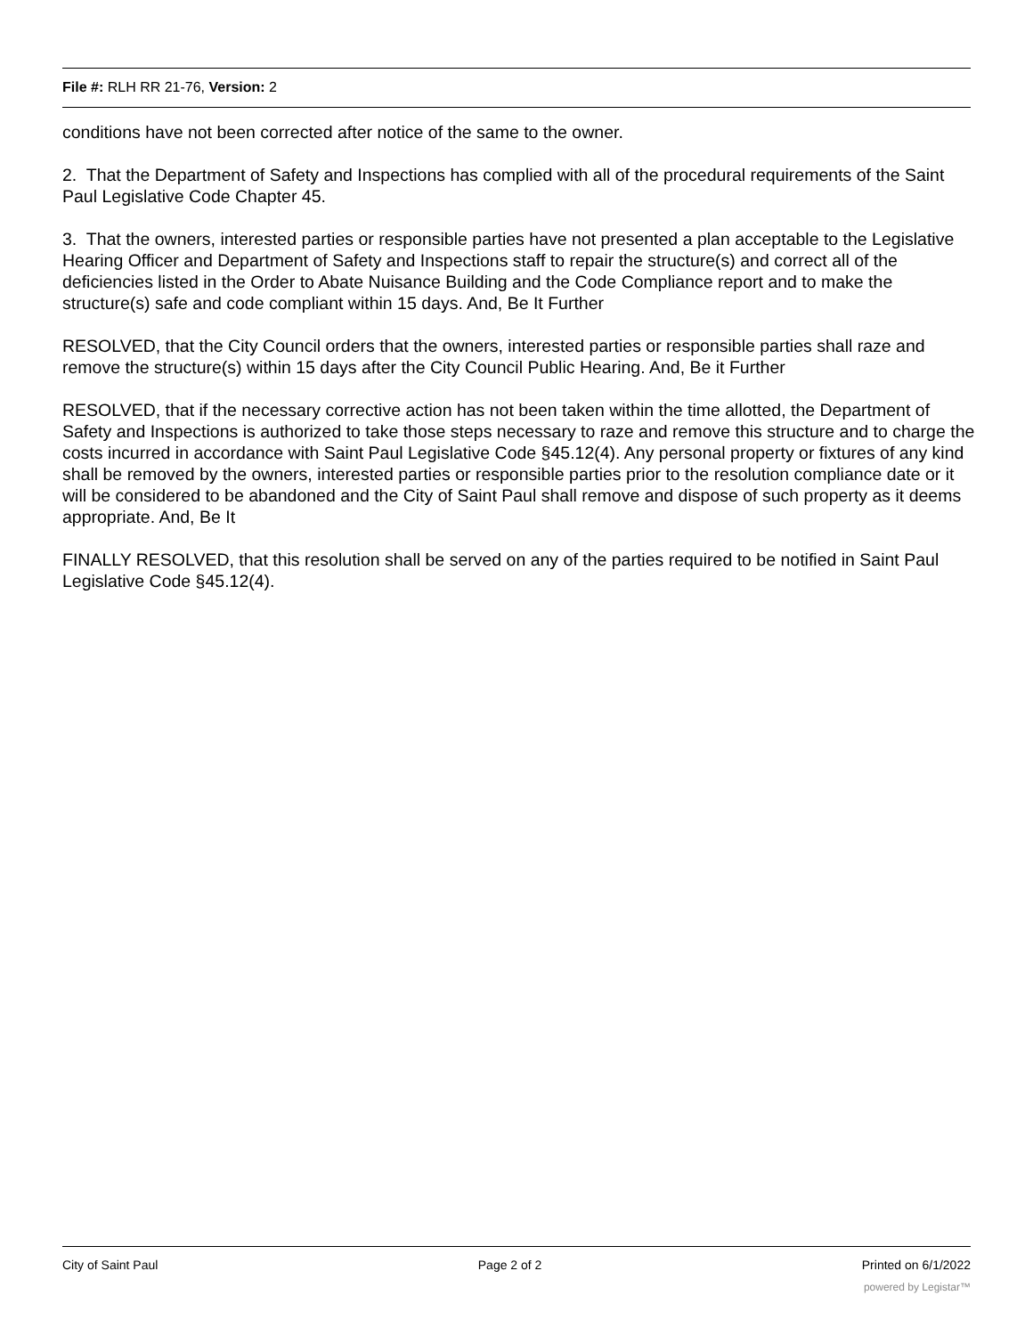File #: RLH RR 21-76, Version: 2
conditions have not been corrected after notice of the same to the owner.
2. That the Department of Safety and Inspections has complied with all of the procedural requirements of the Saint Paul Legislative Code Chapter 45.
3. That the owners, interested parties or responsible parties have not presented a plan acceptable to the Legislative Hearing Officer and Department of Safety and Inspections staff to repair the structure(s) and correct all of the deficiencies listed in the Order to Abate Nuisance Building and the Code Compliance report and to make the structure(s) safe and code compliant within 15 days. And, Be It Further
RESOLVED, that the City Council orders that the owners, interested parties or responsible parties shall raze and remove the structure(s) within 15 days after the City Council Public Hearing. And, Be it Further
RESOLVED, that if the necessary corrective action has not been taken within the time allotted, the Department of Safety and Inspections is authorized to take those steps necessary to raze and remove this structure and to charge the costs incurred in accordance with Saint Paul Legislative Code §45.12(4). Any personal property or fixtures of any kind shall be removed by the owners, interested parties or responsible parties prior to the resolution compliance date or it will be considered to be abandoned and the City of Saint Paul shall remove and dispose of such property as it deems appropriate. And, Be It
FINALLY RESOLVED, that this resolution shall be served on any of the parties required to be notified in Saint Paul Legislative Code §45.12(4).
City of Saint Paul Page 2 of 2 Printed on 6/1/2022
powered by Legistar™